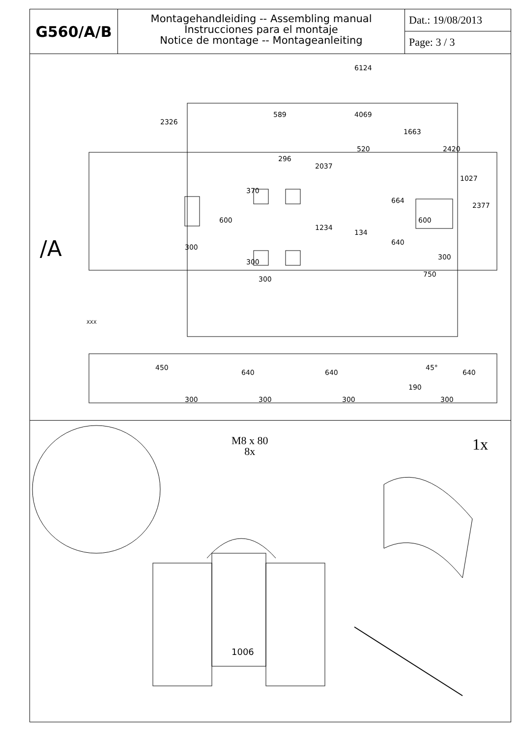G560/A/B
Montagehandleiding -- Assembling manual
Instrucciones para el montaje
Notice de montage -- Montageanleiting
Dat.: 19/08/2013
Page: 3 / 3
6124
2326
589 4069
1663
520 2420
296
2037
1027
370
664
2377
600 600
1234
134
/A 640
300
300
300
750
300
XXX
450
640 640
45°
640
190
300 300 300 300
M8 x 80
8x
1x
1006